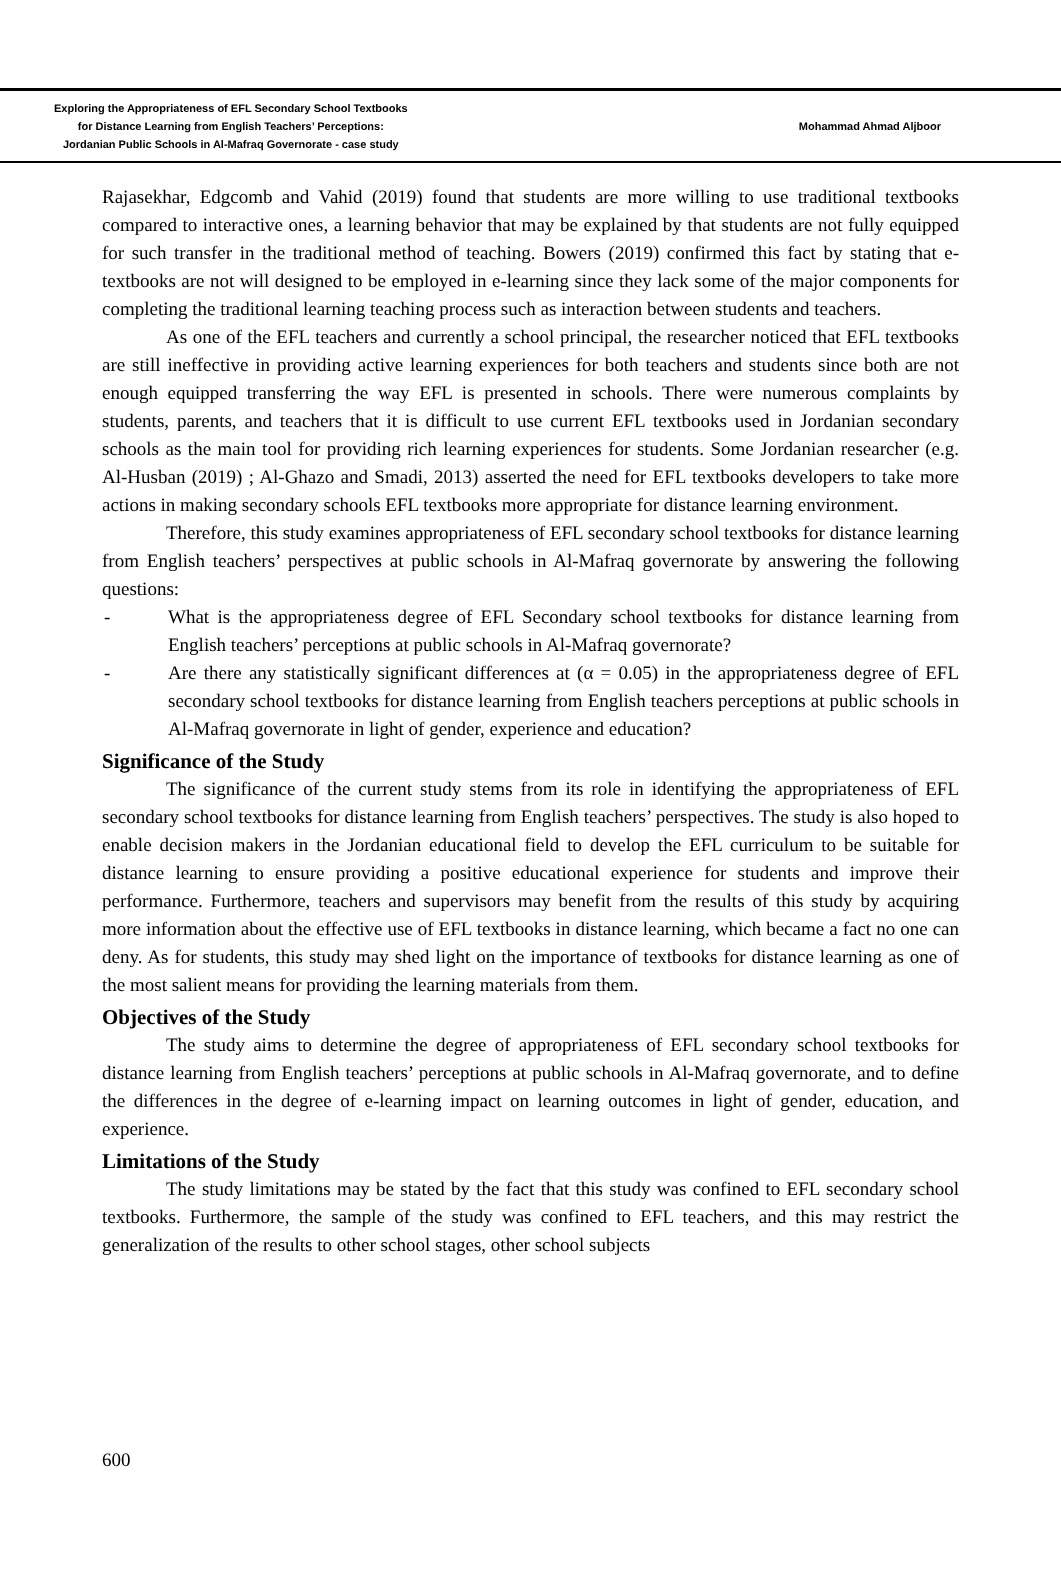Exploring the Appropriateness of EFL Secondary School Textbooks
for Distance Learning from English Teachers’ Perceptions:
Jordanian Public Schools in Al-Mafraq Governorate - case study
Mohammad Ahmad Aljboor
Rajasekhar, Edgcomb and Vahid (2019) found that students are more willing to use traditional textbooks compared to interactive ones, a learning behavior that may be explained by that students are not fully equipped for such transfer in the traditional method of teaching. Bowers (2019) confirmed this fact by stating that e-textbooks are not will designed to be employed in e-learning since they lack some of the major components for completing the traditional learning teaching process such as interaction between students and teachers.
As one of the EFL teachers and currently a school principal, the researcher noticed that EFL textbooks are still ineffective in providing active learning experiences for both teachers and students since both are not enough equipped transferring the way EFL is presented in schools. There were numerous complaints by students, parents, and teachers that it is difficult to use current EFL textbooks used in Jordanian secondary schools as the main tool for providing rich learning experiences for students. Some Jordanian researcher (e.g. Al-Husban (2019) ; Al-Ghazo and Smadi, 2013) asserted the need for EFL textbooks developers to take more actions in making secondary schools EFL textbooks more appropriate for distance learning environment.
Therefore, this study examines appropriateness of EFL secondary school textbooks for distance learning from English teachers’ perspectives at public schools in Al-Mafraq governorate by answering the following questions:
- What is the appropriateness degree of EFL Secondary school textbooks for distance learning from English teachers’ perceptions at public schools in Al-Mafraq governorate?
- Are there any statistically significant differences at (α = 0.05) in the appropriateness degree of EFL secondary school textbooks for distance learning from English teachers perceptions at public schools in Al-Mafraq governorate in light of gender, experience and education?
Significance of the Study
The significance of the current study stems from its role in identifying the appropriateness of EFL secondary school textbooks for distance learning from English teachers’ perspectives. The study is also hoped to enable decision makers in the Jordanian educational field to develop the EFL curriculum to be suitable for distance learning to ensure providing a positive educational experience for students and improve their performance. Furthermore, teachers and supervisors may benefit from the results of this study by acquiring more information about the effective use of EFL textbooks in distance learning, which became a fact no one can deny. As for students, this study may shed light on the importance of textbooks for distance learning as one of the most salient means for providing the learning materials from them.
Objectives of the Study
The study aims to determine the degree of appropriateness of EFL secondary school textbooks for distance learning from English teachers’ perceptions at public schools in Al-Mafraq governorate, and to define the differences in the degree of e-learning impact on learning outcomes in light of gender, education, and experience.
Limitations of the Study
The study limitations may be stated by the fact that this study was confined to EFL secondary school textbooks. Furthermore, the sample of the study was confined to EFL teachers, and this may restrict the generalization of the results to other school stages, other school subjects
600